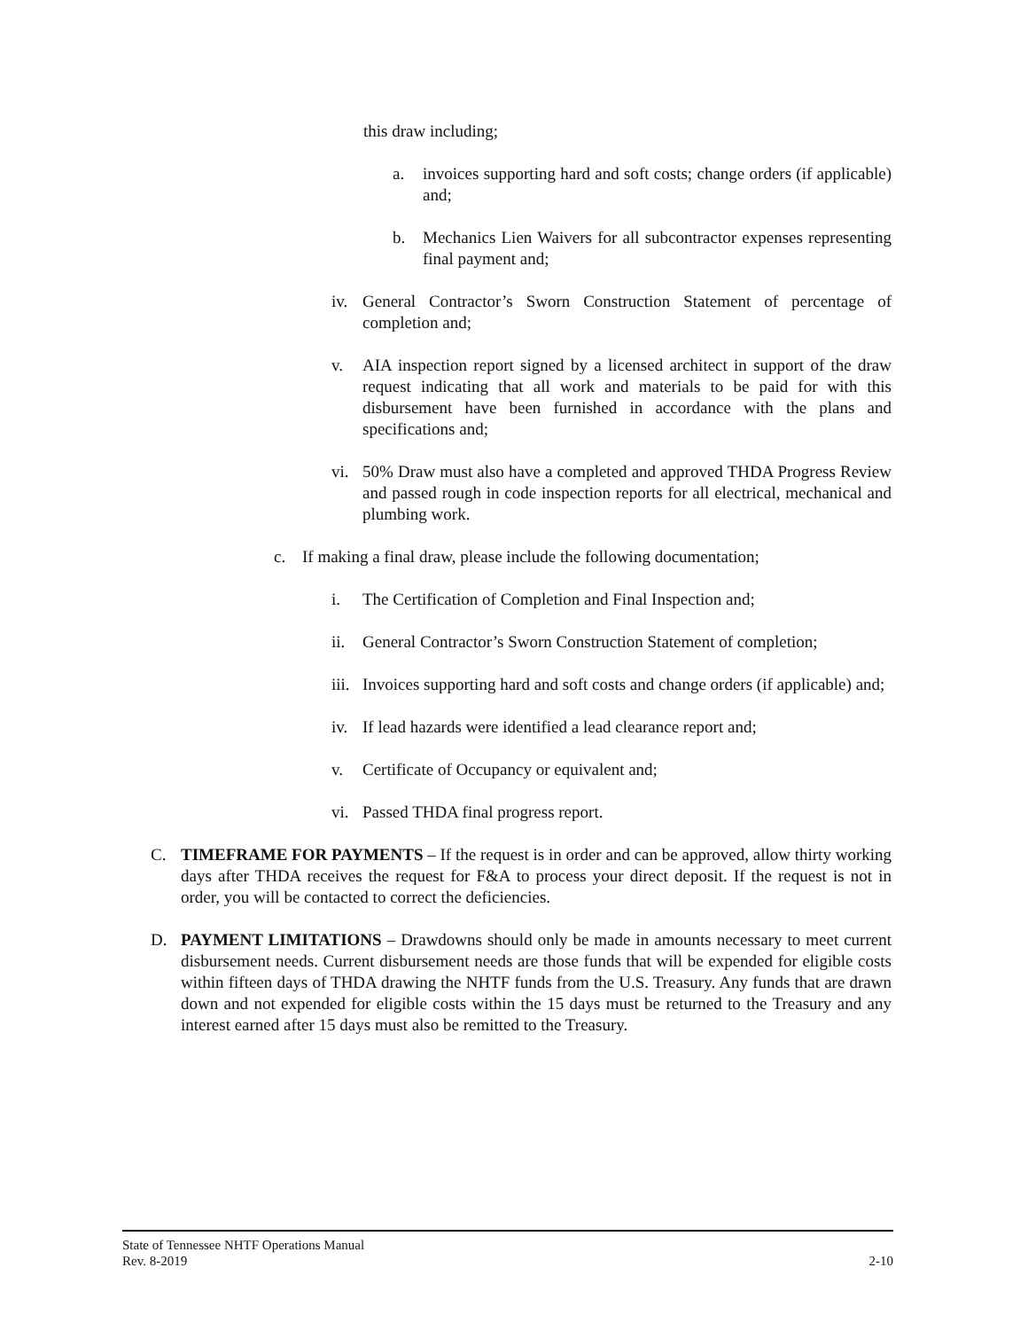this draw including;
a. invoices supporting hard and soft costs; change orders (if applicable) and;
b. Mechanics Lien Waivers for all subcontractor expenses representing final payment and;
iv. General Contractor’s Sworn Construction Statement of percentage of completion and;
v. AIA inspection report signed by a licensed architect in support of the draw request indicating that all work and materials to be paid for with this disbursement have been furnished in accordance with the plans and specifications and;
vi. 50% Draw must also have a completed and approved THDA Progress Review and passed rough in code inspection reports for all electrical, mechanical and plumbing work.
c. If making a final draw, please include the following documentation;
i. The Certification of Completion and Final Inspection and;
ii. General Contractor’s Sworn Construction Statement of completion;
iii. Invoices supporting hard and soft costs and change orders (if applicable) and;
iv. If lead hazards were identified a lead clearance report and;
v. Certificate of Occupancy or equivalent and;
vi. Passed THDA final progress report.
C. TIMEFRAME FOR PAYMENTS – If the request is in order and can be approved, allow thirty working days after THDA receives the request for F&A to process your direct deposit. If the request is not in order, you will be contacted to correct the deficiencies.
D. PAYMENT LIMITATIONS – Drawdowns should only be made in amounts necessary to meet current disbursement needs. Current disbursement needs are those funds that will be expended for eligible costs within fifteen days of THDA drawing the NHTF funds from the U.S. Treasury. Any funds that are drawn down and not expended for eligible costs within the 15 days must be returned to the Treasury and any interest earned after 15 days must also be remitted to the Treasury.
State of Tennessee NHTF Operations Manual
Rev. 8-2019 2-10